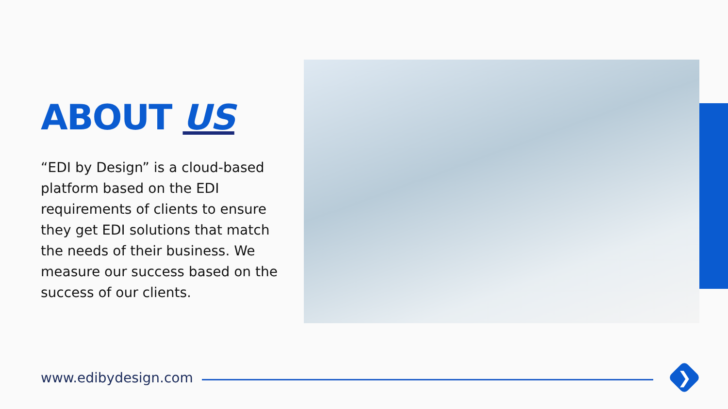ABOUT US
“EDI by Design” is a cloud-based platform based on the EDI requirements of clients to ensure they get EDI solutions that match the needs of their business. We measure our success based on the success of our clients.
www.edibydesign.com
❯